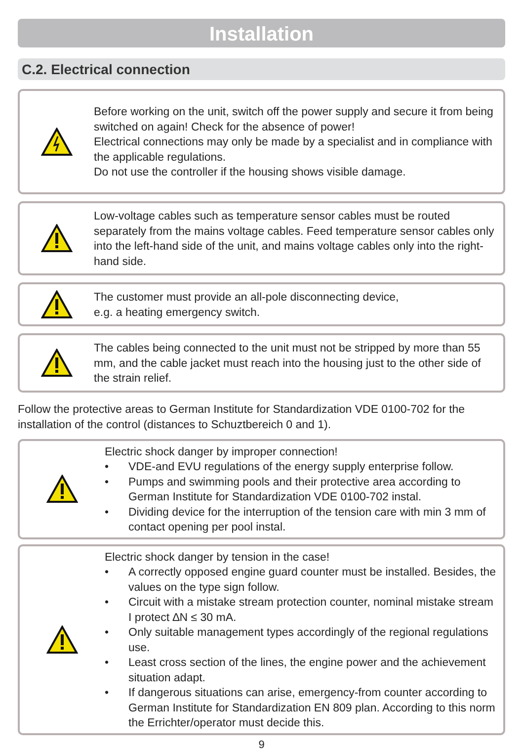Installation
C.2. Electrical connection
Before working on the unit, switch off the power supply and secure it from being switched on again! Check for the absence of power!
Electrical connections may only be made by a specialist and in compliance with the applicable regulations.
Do not use the controller if the housing shows visible damage.
Low-voltage cables such as temperature sensor cables must be routed separately from the mains voltage cables. Feed temperature sensor cables only into the left-hand side of the unit, and mains voltage cables only into the right-hand side.
The customer must provide an all-pole disconnecting device,
e.g. a heating emergency switch.
The cables being connected to the unit must not be stripped by more than 55 mm, and the cable jacket must reach into the housing just to the other side of the strain relief.
Follow the protective areas to German Institute for Standardization VDE 0100-702 for the installation of the control (distances to Schuztbereich 0 and 1).
Electric shock danger by improper connection!
• VDE-and EVU regulations of the energy supply enterprise follow.
• Pumps and swimming pools and their protective area according to German Institute for Standardization VDE 0100-702 instal.
• Dividing device for the interruption of the tension care with min 3 mm of contact opening per pool instal.
Electric shock danger by tension in the case!
• A correctly opposed engine guard counter must be installed. Besides, the values on the type sign follow.
• Circuit with a mistake stream protection counter, nominal mistake stream I protect ∆N ≤ 30 mA.
• Only suitable management types accordingly of the regional regulations use.
• Least cross section of the lines, the engine power and the achievement situation adapt.
• If dangerous situations can arise, emergency-from counter according to German Institute for Standardization EN 809 plan. According to this norm the Errichter/operator must decide this.
9